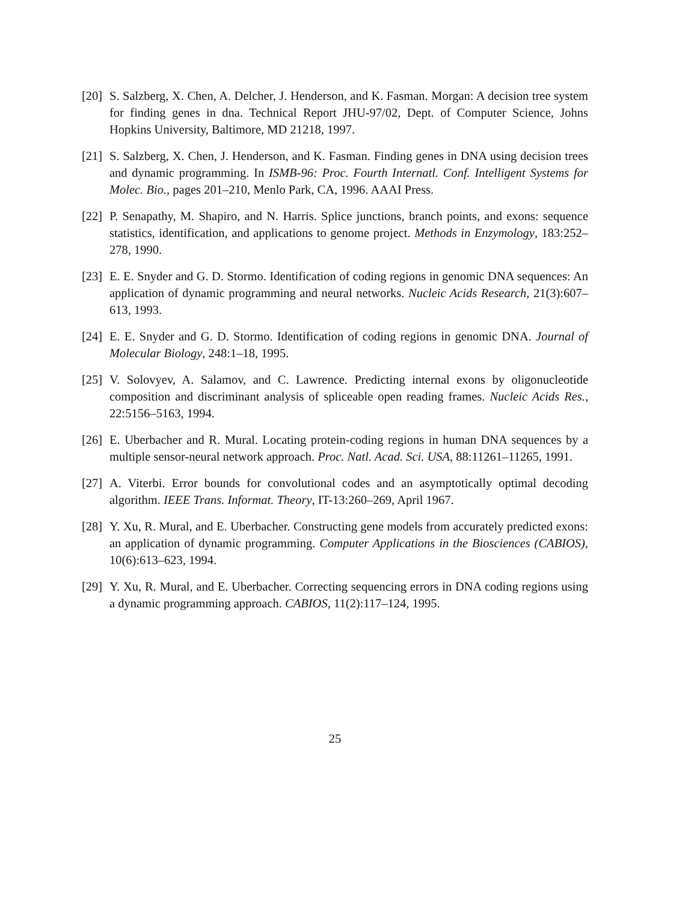[20]
S. Salzberg, X. Chen, A. Delcher, J. Henderson, and K. Fasman. Morgan: A decision tree system for finding genes in dna. Technical Report JHU-97/02, Dept. of Computer Science, Johns Hopkins University, Baltimore, MD 21218, 1997.
[21]
S. Salzberg, X. Chen, J. Henderson, and K. Fasman. Finding genes in DNA using decision trees and dynamic programming. In ISMB-96: Proc. Fourth Internatl. Conf. Intelligent Systems for Molec. Bio., pages 201–210, Menlo Park, CA, 1996. AAAI Press.
[22]
P. Senapathy, M. Shapiro, and N. Harris. Splice junctions, branch points, and exons: sequence statistics, identification, and applications to genome project. Methods in Enzymology, 183:252–278, 1990.
[23]
E. E. Snyder and G. D. Stormo. Identification of coding regions in genomic DNA sequences: An application of dynamic programming and neural networks. Nucleic Acids Research, 21(3):607–613, 1993.
[24]
E. E. Snyder and G. D. Stormo. Identification of coding regions in genomic DNA. Journal of Molecular Biology, 248:1–18, 1995.
[25]
V. Solovyev, A. Salamov, and C. Lawrence. Predicting internal exons by oligonucleotide composition and discriminant analysis of spliceable open reading frames. Nucleic Acids Res., 22:5156–5163, 1994.
[26]
E. Uberbacher and R. Mural. Locating protein-coding regions in human DNA sequences by a multiple sensor-neural network approach. Proc. Natl. Acad. Sci. USA, 88:11261–11265, 1991.
[27]
A. Viterbi. Error bounds for convolutional codes and an asymptotically optimal decoding algorithm. IEEE Trans. Informat. Theory, IT-13:260–269, April 1967.
[28]
Y. Xu, R. Mural, and E. Uberbacher. Constructing gene models from accurately predicted exons: an application of dynamic programming. Computer Applications in the Biosciences (CABIOS), 10(6):613–623, 1994.
[29]
Y. Xu, R. Mural, and E. Uberbacher. Correcting sequencing errors in DNA coding regions using a dynamic programming approach. CABIOS, 11(2):117–124, 1995.
25